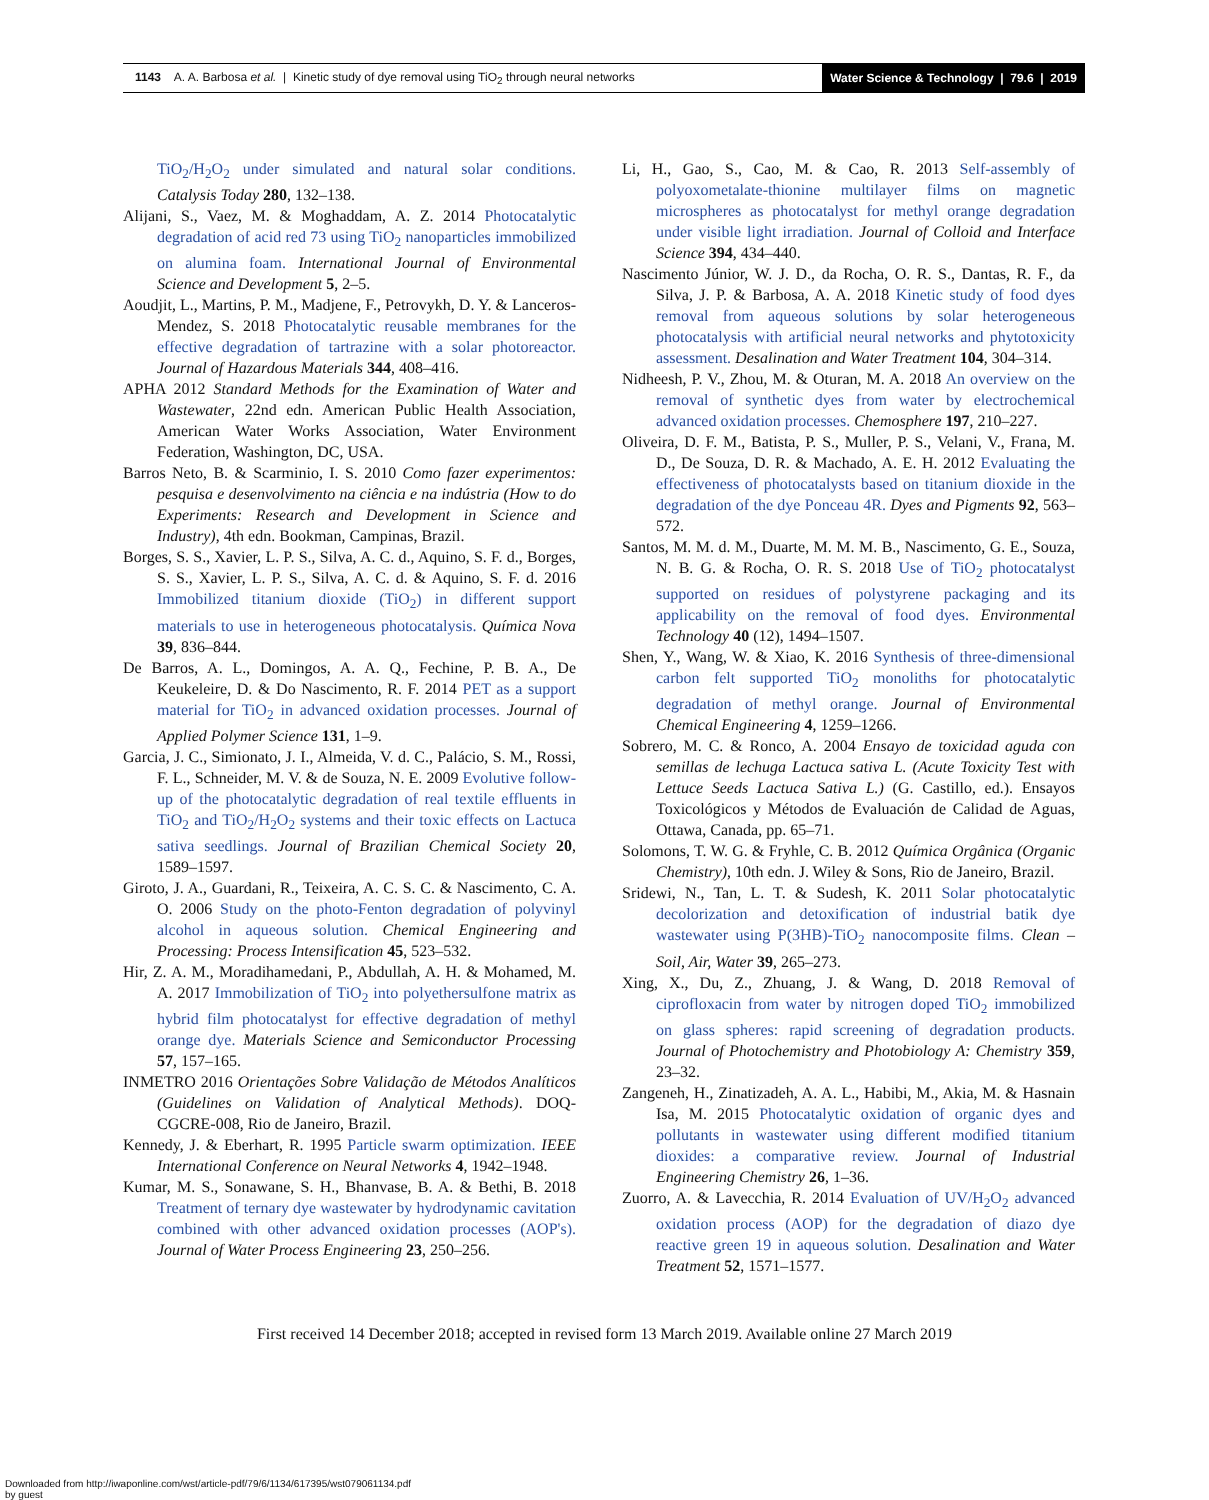1143 A. A. Barbosa et al. | Kinetic study of dye removal using TiO<sub>2</sub> through neural networks
Water Science & Technology | 79.6 | 2019
TiO<sub>2</sub>/H<sub>2</sub>O<sub>2</sub> under simulated and natural solar conditions. Catalysis Today 280, 132–138.
Alijani, S., Vaez, M. & Moghaddam, A. Z. 2014 Photocatalytic degradation of acid red 73 using TiO<sub>2</sub> nanoparticles immobilized on alumina foam. International Journal of Environmental Science and Development 5, 2–5.
Aoudjit, L., Martins, P. M., Madjene, F., Petrovykh, D. Y. & Lanceros-Mendez, S. 2018 Photocatalytic reusable membranes for the effective degradation of tartrazine with a solar photoreactor. Journal of Hazardous Materials 344, 408–416.
APHA 2012 Standard Methods for the Examination of Water and Wastewater, 22nd edn. American Public Health Association, American Water Works Association, Water Environment Federation, Washington, DC, USA.
Barros Neto, B. & Scarminio, I. S. 2010 Como fazer experimentos: pesquisa e desenvolvimento na ciência e na indústria (How to do Experiments: Research and Development in Science and Industry), 4th edn. Bookman, Campinas, Brazil.
Borges, S. S., Xavier, L. P. S., Silva, A. C. d., Aquino, S. F. d., Borges, S. S., Xavier, L. P. S., Silva, A. C. d. & Aquino, S. F. d. 2016 Immobilized titanium dioxide (TiO<sub>2</sub>) in different support materials to use in heterogeneous photocatalysis. Química Nova 39, 836–844.
De Barros, A. L., Domingos, A. A. Q., Fechine, P. B. A., De Keukeleire, D. & Do Nascimento, R. F. 2014 PET as a support material for TiO<sub>2</sub> in advanced oxidation processes. Journal of Applied Polymer Science 131, 1–9.
Garcia, J. C., Simionato, J. I., Almeida, V. d. C., Palácio, S. M., Rossi, F. L., Schneider, M. V. & de Souza, N. E. 2009 Evolutive follow-up of the photocatalytic degradation of real textile effluents in TiO<sub>2</sub> and TiO<sub>2</sub>/H<sub>2</sub>O<sub>2</sub> systems and their toxic effects on Lactuca sativa seedlings. Journal of Brazilian Chemical Society 20, 1589–1597.
Giroto, J. A., Guardani, R., Teixeira, A. C. S. C. & Nascimento, C. A. O. 2006 Study on the photo-Fenton degradation of polyvinyl alcohol in aqueous solution. Chemical Engineering and Processing: Process Intensification 45, 523–532.
Hir, Z. A. M., Moradihamedani, P., Abdullah, A. H. & Mohamed, M. A. 2017 Immobilization of TiO<sub>2</sub> into polyethersulfone matrix as hybrid film photocatalyst for effective degradation of methyl orange dye. Materials Science and Semiconductor Processing 57, 157–165.
INMETRO 2016 Orientações Sobre Validação de Métodos Analíticos (Guidelines on Validation of Analytical Methods). DOQ-CGCRE-008, Rio de Janeiro, Brazil.
Kennedy, J. & Eberhart, R. 1995 Particle swarm optimization. IEEE International Conference on Neural Networks 4, 1942–1948.
Kumar, M. S., Sonawane, S. H., Bhanvase, B. A. & Bethi, B. 2018 Treatment of ternary dye wastewater by hydrodynamic cavitation combined with other advanced oxidation processes (AOP's). Journal of Water Process Engineering 23, 250–256.
Li, H., Gao, S., Cao, M. & Cao, R. 2013 Self-assembly of polyoxometalate-thionine multilayer films on magnetic microspheres as photocatalyst for methyl orange degradation under visible light irradiation. Journal of Colloid and Interface Science 394, 434–440.
Nascimento Júnior, W. J. D., da Rocha, O. R. S., Dantas, R. F., da Silva, J. P. & Barbosa, A. A. 2018 Kinetic study of food dyes removal from aqueous solutions by solar heterogeneous photocatalysis with artificial neural networks and phytotoxicity assessment. Desalination and Water Treatment 104, 304–314.
Nidheesh, P. V., Zhou, M. & Oturan, M. A. 2018 An overview on the removal of synthetic dyes from water by electrochemical advanced oxidation processes. Chemosphere 197, 210–227.
Oliveira, D. F. M., Batista, P. S., Muller, P. S., Velani, V., Frana, M. D., De Souza, D. R. & Machado, A. E. H. 2012 Evaluating the effectiveness of photocatalysts based on titanium dioxide in the degradation of the dye Ponceau 4R. Dyes and Pigments 92, 563–572.
Santos, M. M. d. M., Duarte, M. M. M. B., Nascimento, G. E., Souza, N. B. G. & Rocha, O. R. S. 2018 Use of TiO<sub>2</sub> photocatalyst supported on residues of polystyrene packaging and its applicability on the removal of food dyes. Environmental Technology 40 (12), 1494–1507.
Shen, Y., Wang, W. & Xiao, K. 2016 Synthesis of three-dimensional carbon felt supported TiO<sub>2</sub> monoliths for photocatalytic degradation of methyl orange. Journal of Environmental Chemical Engineering 4, 1259–1266.
Sobrero, M. C. & Ronco, A. 2004 Ensayo de toxicidad aguda con semillas de lechuga Lactuca sativa L. (Acute Toxicity Test with Lettuce Seeds Lactuca Sativa L.) (G. Castillo, ed.). Ensayos Toxicológicos y Métodos de Evaluación de Calidad de Aguas, Ottawa, Canada, pp. 65–71.
Solomons, T. W. G. & Fryhle, C. B. 2012 Química Orgânica (Organic Chemistry), 10th edn. J. Wiley & Sons, Rio de Janeiro, Brazil.
Sridewi, N., Tan, L. T. & Sudesh, K. 2011 Solar photocatalytic decolorization and detoxification of industrial batik dye wastewater using P(3HB)-TiO<sub>2</sub> nanocomposite films. Clean – Soil, Air, Water 39, 265–273.
Xing, X., Du, Z., Zhuang, J. & Wang, D. 2018 Removal of ciprofloxacin from water by nitrogen doped TiO<sub>2</sub> immobilized on glass spheres: rapid screening of degradation products. Journal of Photochemistry and Photobiology A: Chemistry 359, 23–32.
Zangeneh, H., Zinatizadeh, A. A. L., Habibi, M., Akia, M. & Hasnain Isa, M. 2015 Photocatalytic oxidation of organic dyes and pollutants in wastewater using different modified titanium dioxides: a comparative review. Journal of Industrial Engineering Chemistry 26, 1–36.
Zuorro, A. & Lavecchia, R. 2014 Evaluation of UV/H<sub>2</sub>O<sub>2</sub> advanced oxidation process (AOP) for the degradation of diazo dye reactive green 19 in aqueous solution. Desalination and Water Treatment 52, 1571–1577.
First received 14 December 2018; accepted in revised form 13 March 2019. Available online 27 March 2019
Downloaded from http://iwaponline.com/wst/article-pdf/79/6/1134/617395/wst079061134.pdf
by guest